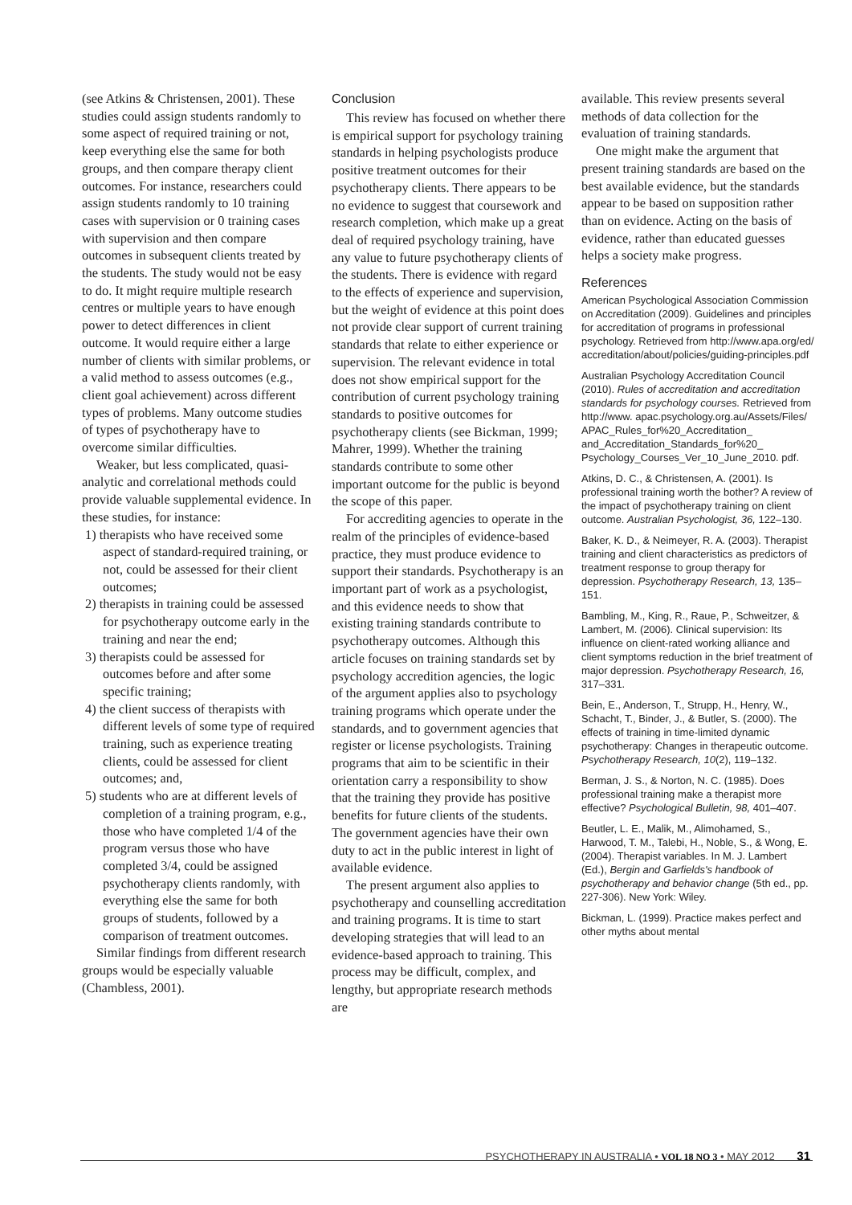(see Atkins & Christensen, 2001). These studies could assign students randomly to some aspect of required training or not, keep everything else the same for both groups, and then compare therapy client outcomes. For instance, researchers could assign students randomly to 10 training cases with supervision or 0 training cases with supervision and then compare outcomes in subsequent clients treated by the students. The study would not be easy to do. It might require multiple research centres or multiple years to have enough power to detect differences in client outcome. It would require either a large number of clients with similar problems, or a valid method to assess outcomes (e.g., client goal achievement) across different types of problems. Many outcome studies of types of psychotherapy have to overcome similar difficulties.
Weaker, but less complicated, quasi-analytic and correlational methods could provide valuable supplemental evidence. In these studies, for instance:
1) therapists who have received some aspect of standard-required training, or not, could be assessed for their client outcomes;
2) therapists in training could be assessed for psychotherapy outcome early in the training and near the end;
3) therapists could be assessed for outcomes before and after some specific training;
4) the client success of therapists with different levels of some type of required training, such as experience treating clients, could be assessed for client outcomes; and,
5) students who are at different levels of completion of a training program, e.g., those who have completed 1/4 of the program versus those who have completed 3/4, could be assigned psychotherapy clients randomly, with everything else the same for both groups of students, followed by a comparison of treatment outcomes.
Similar findings from different research groups would be especially valuable (Chambless, 2001).
Conclusion
This review has focused on whether there is empirical support for psychology training standards in helping psychologists produce positive treatment outcomes for their psychotherapy clients. There appears to be no evidence to suggest that coursework and research completion, which make up a great deal of required psychology training, have any value to future psychotherapy clients of the students. There is evidence with regard to the effects of experience and supervision, but the weight of evidence at this point does not provide clear support of current training standards that relate to either experience or supervision. The relevant evidence in total does not show empirical support for the contribution of current psychology training standards to positive outcomes for psychotherapy clients (see Bickman, 1999; Mahrer, 1999). Whether the training standards contribute to some other important outcome for the public is beyond the scope of this paper.
For accrediting agencies to operate in the realm of the principles of evidence-based practice, they must produce evidence to support their standards. Psychotherapy is an important part of work as a psychologist, and this evidence needs to show that existing training standards contribute to psychotherapy outcomes. Although this article focuses on training standards set by psychology accredition agencies, the logic of the argument applies also to psychology training programs which operate under the standards, and to government agencies that register or license psychologists. Training programs that aim to be scientific in their orientation carry a responsibility to show that the training they provide has positive benefits for future clients of the students. The government agencies have their own duty to act in the public interest in light of available evidence.
The present argument also applies to psychotherapy and counselling accreditation and training programs. It is time to start developing strategies that will lead to an evidence-based approach to training. This process may be difficult, complex, and lengthy, but appropriate research methods are
available. This review presents several methods of data collection for the evaluation of training standards.
One might make the argument that present training standards are based on the best available evidence, but the standards appear to be based on supposition rather than on evidence. Acting on the basis of evidence, rather than educated guesses helps a society make progress.
References
American Psychological Association Commission on Accreditation (2009). Guidelines and principles for accreditation of programs in professional psychology. Retrieved from http://www.apa.org/ed/ accreditation/about/policies/guiding-principles.pdf
Australian Psychology Accreditation Council (2010). Rules of accreditation and accreditation standards for psychology courses. Retrieved from http://www. apac.psychology.org.au/Assets/Files/ APAC_Rules_for%20_Accreditation_ and_Accreditation_Standards_for%20_ Psychology_Courses_Ver_10_June_2010. pdf.
Atkins, D. C., & Christensen, A. (2001). Is professional training worth the bother? A review of the impact of psychotherapy training on client outcome. Australian Psychologist, 36, 122–130.
Baker, K. D., & Neimeyer, R. A. (2003). Therapist training and client characteristics as predictors of treatment response to group therapy for depression. Psychotherapy Research, 13, 135–151.
Bambling, M., King, R., Raue, P., Schweitzer, & Lambert, M. (2006). Clinical supervision: Its influence on client-rated working alliance and client symptoms reduction in the brief treatment of major depression. Psychotherapy Research, 16, 317–331.
Bein, E., Anderson, T., Strupp, H., Henry, W., Schacht, T., Binder, J., & Butler, S. (2000). The effects of training in time-limited dynamic psychotherapy: Changes in therapeutic outcome. Psychotherapy Research, 10(2), 119–132.
Berman, J. S., & Norton, N. C. (1985). Does professional training make a therapist more effective? Psychological Bulletin, 98, 401–407.
Beutler, L. E., Malik, M., Alimohamed, S., Harwood, T. M., Talebi, H., Noble, S., & Wong, E. (2004). Therapist variables. In M. J. Lambert (Ed.), Bergin and Garfields's handbook of psychotherapy and behavior change (5th ed., pp. 227-306). New York: Wiley.
Bickman, L. (1999). Practice makes perfect and other myths about mental
PSYCHOTHERAPY IN AUSTRALIA • VOL 18 NO 3 • MAY 2012 31